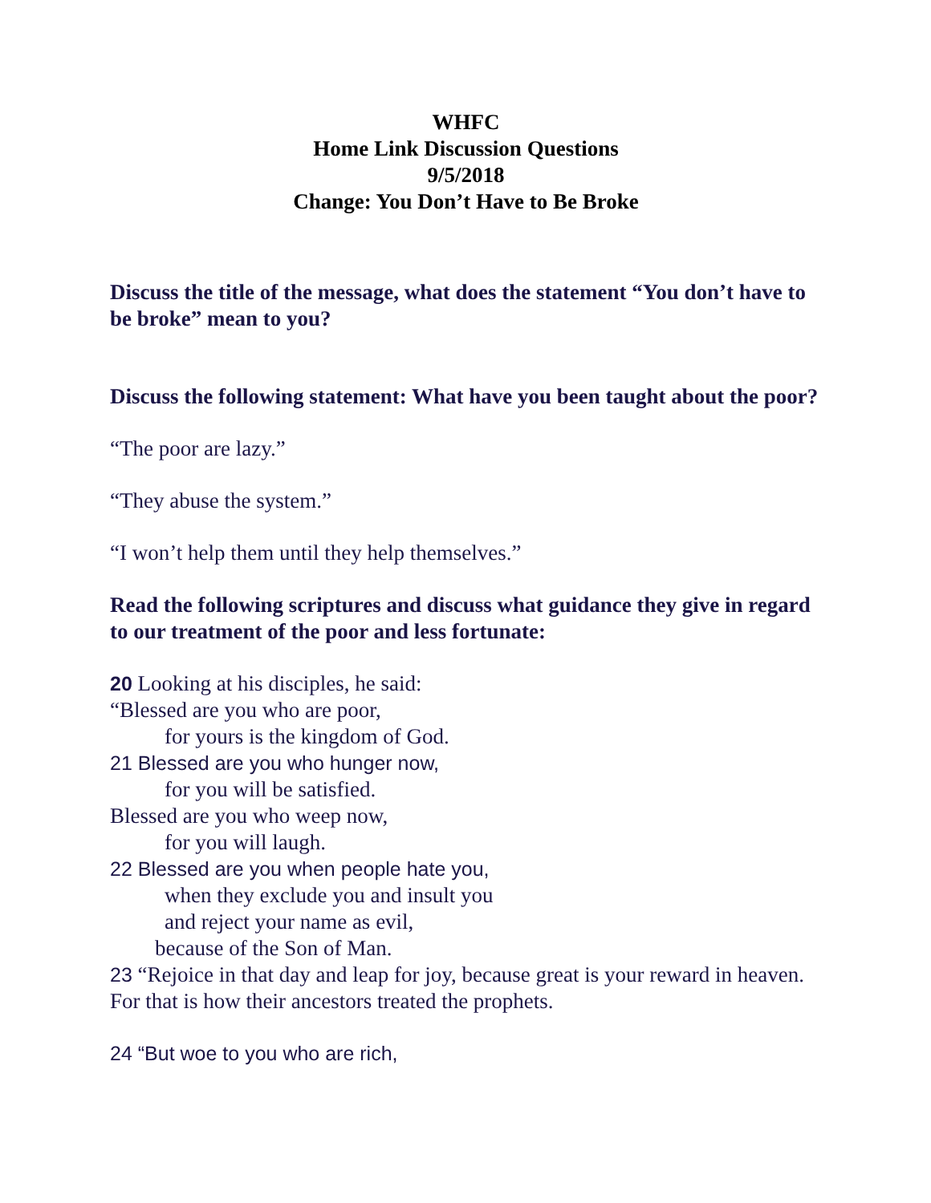WHFC
Home Link Discussion Questions
9/5/2018
Change: You Don’t Have to Be Broke
Discuss the title of the message, what does the statement “You don’t have to be broke” mean to you?
Discuss the following statement: What have you been taught about the poor?
“The poor are lazy.”
“They abuse the system.”
“I won’t help them until they help themselves.”
Read the following scriptures and discuss what guidance they give in regard to our treatment of the poor and less fortunate:
20 Looking at his disciples, he said:
“Blessed are you who are poor,
for yours is the kingdom of God.
21 Blessed are you who hunger now,
for you will be satisfied.
Blessed are you who weep now,
for you will laugh.
22 Blessed are you when people hate you,
when they exclude you and insult you
and reject your name as evil,
because of the Son of Man.
23 “Rejoice in that day and leap for joy, because great is your reward in heaven. For that is how their ancestors treated the prophets.
24 “But woe to you who are rich,